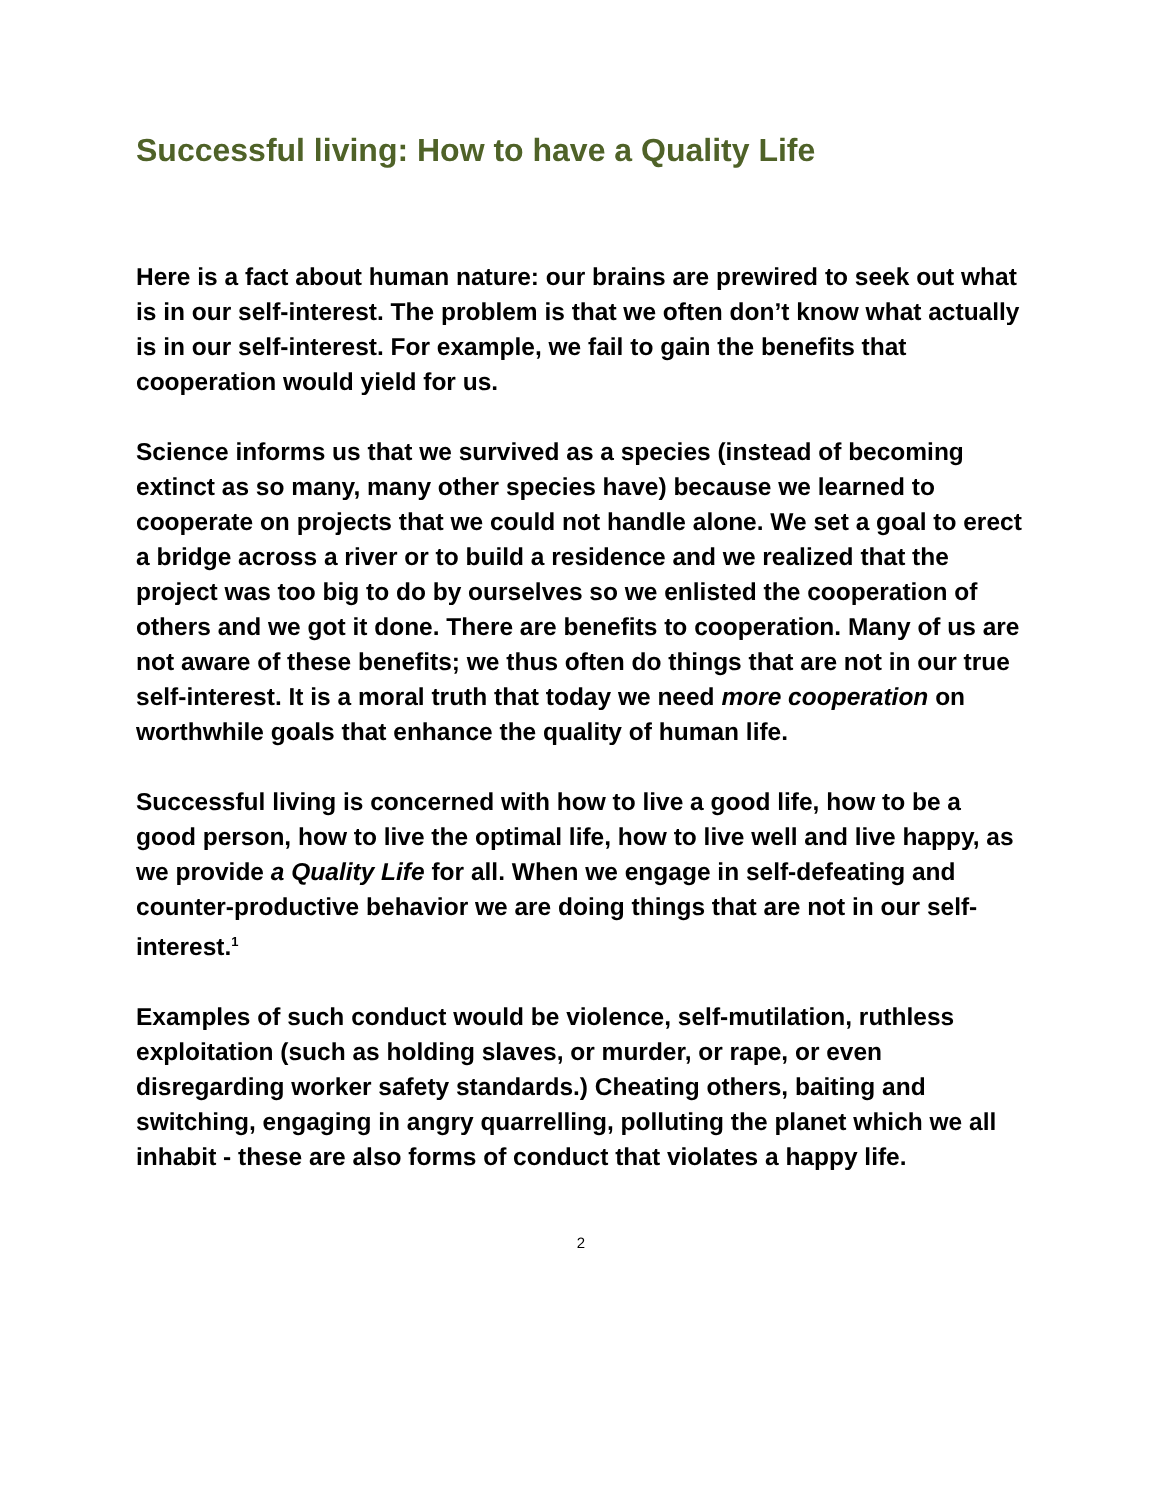Successful living: How to have a Quality Life
Here is a fact about human nature: our brains are prewired to seek out what is in our self-interest. The problem is that we often don’t know what actually is in our self-interest. For example, we fail to gain the benefits that cooperation would yield for us.
Science informs us that we survived as a species (instead of becoming extinct as so many, many other species have) because we learned to cooperate on projects that we could not handle alone. We set a goal to erect a bridge across a river or to build a residence and we realized that the project was too big to do by ourselves so we enlisted the cooperation of others and we got it done. There are benefits to cooperation. Many of us are not aware of these benefits; we thus often do things that are not in our true self-interest. It is a moral truth that today we need more cooperation on worthwhile goals that enhance the quality of human life.
Successful living is concerned with how to live a good life, how to be a good person, how to live the optimal life, how to live well and live happy, as we provide a Quality Life for all. When we engage in self-defeating and counter-productive behavior we are doing things that are not in our self-interest.<sup>1</sup>
Examples of such conduct would be violence, self-mutilation, ruthless exploitation (such as holding slaves, or murder, or rape, or even disregarding worker safety standards.) Cheating others, baiting and switching, engaging in angry quarrelling, polluting the planet which we all inhabit - these are also forms of conduct that violates a happy life.
2